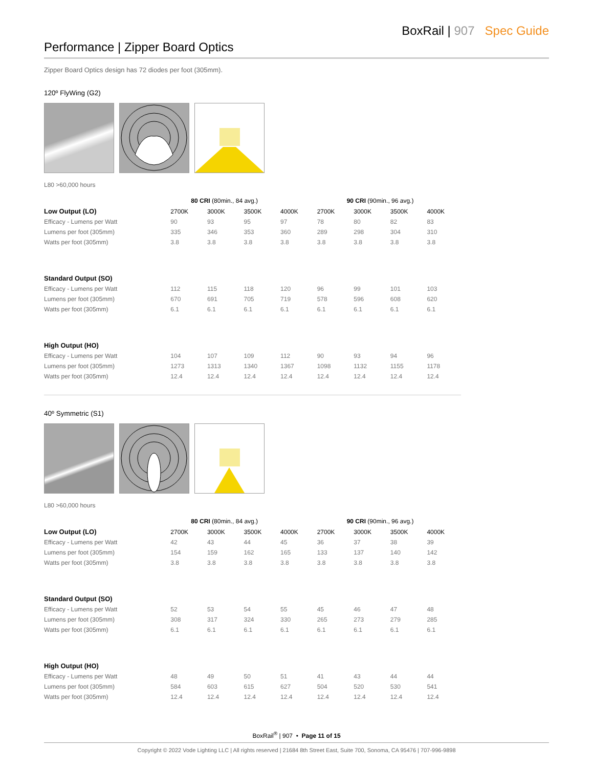BoxRail | 907 Spec Guide
Performance | Zipper Board Optics
Zipper Board Optics design has 72 diodes per foot (305mm).
120º FlyWing (G2)
L80 >60,000 hours
| | 80 CRI (80min., 84 avg.) | | | | 90 CRI (90min., 96 avg.) | | | |
| Low Output (LO) | 2700K | 3000K | 3500K | 4000K | 2700K | 3000K | 3500K | 4000K |
| Efficacy - Lumens per Watt | 90 | 93 | 95 | 97 | 78 | 80 | 82 | 83 |
| Lumens per foot (305mm) | 335 | 346 | 353 | 360 | 289 | 298 | 304 | 310 |
| Watts per foot (305mm) | 3.8 | 3.8 | 3.8 | 3.8 | 3.8 | 3.8 | 3.8 | 3.8 |
| Standard Output (SO) | | | | | | | | |
| Efficacy - Lumens per Watt | 112 | 115 | 118 | 120 | 96 | 99 | 101 | 103 |
| Lumens per foot (305mm) | 670 | 691 | 705 | 719 | 578 | 596 | 608 | 620 |
| Watts per foot (305mm) | 6.1 | 6.1 | 6.1 | 6.1 | 6.1 | 6.1 | 6.1 | 6.1 |
| High Output (HO) | | | | | | | | |
| Efficacy - Lumens per Watt | 104 | 107 | 109 | 112 | 90 | 93 | 94 | 96 |
| Lumens per foot (305mm) | 1273 | 1313 | 1340 | 1367 | 1098 | 1132 | 1155 | 1178 |
| Watts per foot (305mm) | 12.4 | 12.4 | 12.4 | 12.4 | 12.4 | 12.4 | 12.4 | 12.4 |
40º Symmetric (S1)
L80 >60,000 hours
| | 80 CRI (80min., 84 avg.) | | | | 90 CRI (90min., 96 avg.) | | | |
| Low Output (LO) | 2700K | 3000K | 3500K | 4000K | 2700K | 3000K | 3500K | 4000K |
| Efficacy - Lumens per Watt | 42 | 43 | 44 | 45 | 36 | 37 | 38 | 39 |
| Lumens per foot (305mm) | 154 | 159 | 162 | 165 | 133 | 137 | 140 | 142 |
| Watts per foot (305mm) | 3.8 | 3.8 | 3.8 | 3.8 | 3.8 | 3.8 | 3.8 | 3.8 |
| Standard Output (SO) | | | | | | | | |
| Efficacy - Lumens per Watt | 52 | 53 | 54 | 55 | 45 | 46 | 47 | 48 |
| Lumens per foot (305mm) | 308 | 317 | 324 | 330 | 265 | 273 | 279 | 285 |
| Watts per foot (305mm) | 6.1 | 6.1 | 6.1 | 6.1 | 6.1 | 6.1 | 6.1 | 6.1 |
| High Output (HO) | | | | | | | | |
| Efficacy - Lumens per Watt | 48 | 49 | 50 | 51 | 41 | 43 | 44 | 44 |
| Lumens per foot (305mm) | 584 | 603 | 615 | 627 | 504 | 520 | 530 | 541 |
| Watts per foot (305mm) | 12.4 | 12.4 | 12.4 | 12.4 | 12.4 | 12.4 | 12.4 | 12.4 |
BoxRail<sup>®</sup> | 907 • Page 11 of 15
Copyright © 2022 Vode Lighting LLC | All rights reserved | 21684 8th Street East, Suite 700, Sonoma, CA 95476 | 707-996-9898